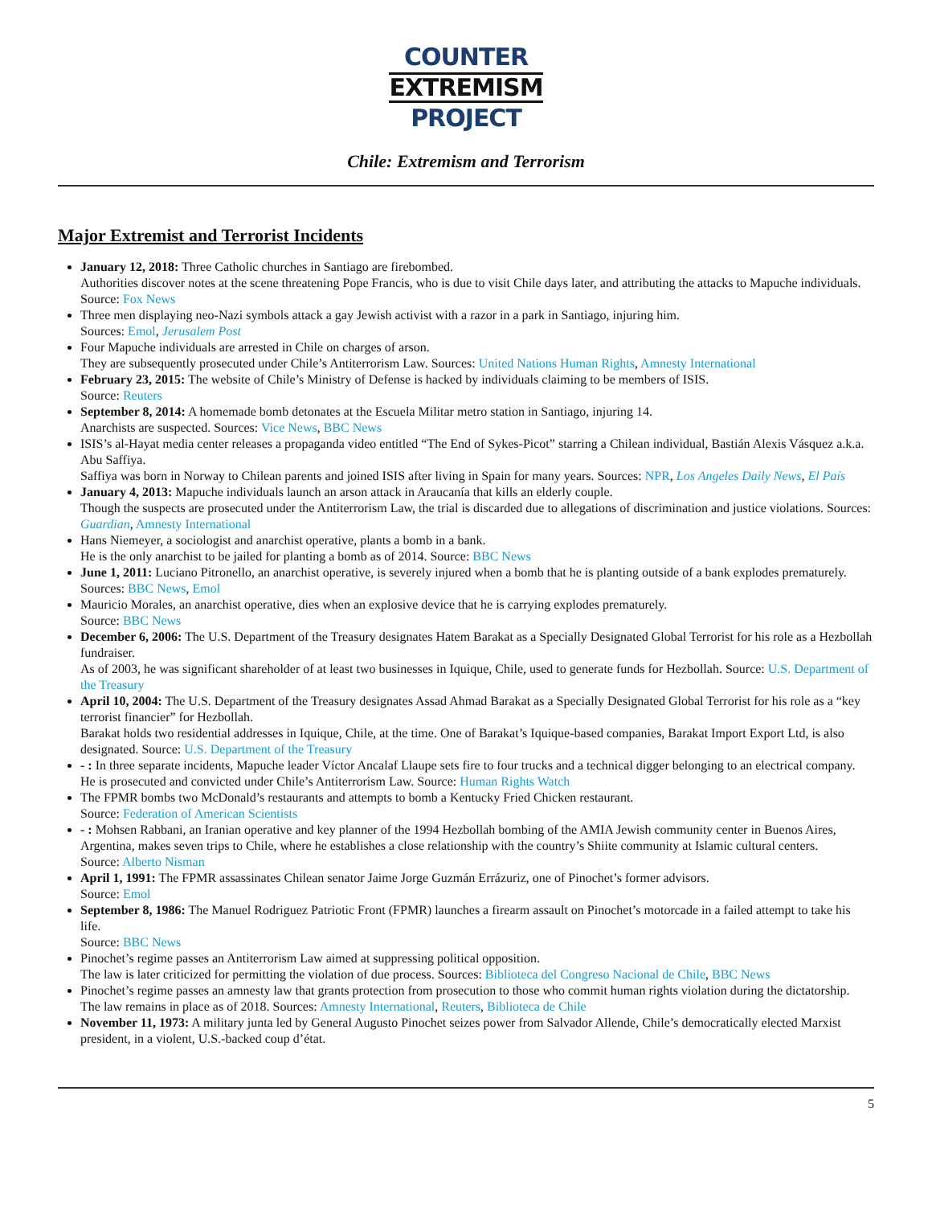COUNTER
EXTREMISM
PROJECT
Chile: Extremism and Terrorism
Major Extremist and Terrorist Incidents
January 12, 2018: Three Catholic churches in Santiago are firebombed.
Authorities discover notes at the scene threatening Pope Francis, who is due to visit Chile days later, and attributing the attacks to Mapuche individuals. Source: Fox News
Three men displaying neo-Nazi symbols attack a gay Jewish activist with a razor in a park in Santiago, injuring him.
Sources: Emol, Jerusalem Post
Four Mapuche individuals are arrested in Chile on charges of arson.
They are subsequently prosecuted under Chile’s Antiterrorism Law. Sources: United Nations Human Rights, Amnesty International
February 23, 2015: The website of Chile’s Ministry of Defense is hacked by individuals claiming to be members of ISIS.
Source: Reuters
September 8, 2014: A homemade bomb detonates at the Escuela Militar metro station in Santiago, injuring 14.
Anarchists are suspected. Sources: Vice News, BBC News
ISIS’s al-Hayat media center releases a propaganda video entitled “The End of Sykes-Picot” starring a Chilean individual, Bastián Alexis Vásquez a.k.a. Abu Saffiya.
Saffiya was born in Norway to Chilean parents and joined ISIS after living in Spain for many years. Sources: NPR, Los Angeles Daily News, El País
January 4, 2013: Mapuche individuals launch an arson attack in Araucanía that kills an elderly couple.
Though the suspects are prosecuted under the Antiterrorism Law, the trial is discarded due to allegations of discrimination and justice violations. Sources: Guardian, Amnesty International
Hans Niemeyer, a sociologist and anarchist operative, plants a bomb in a bank.
He is the only anarchist to be jailed for planting a bomb as of 2014. Source: BBC News
June 1, 2011: Luciano Pitronello, an anarchist operative, is severely injured when a bomb that he is planting outside of a bank explodes prematurely.
Sources: BBC News, Emol
Mauricio Morales, an anarchist operative, dies when an explosive device that he is carrying explodes prematurely.
Source: BBC News
December 6, 2006: The U.S. Department of the Treasury designates Hatem Barakat as a Specially Designated Global Terrorist for his role as a Hezbollah fundraiser.
As of 2003, he was significant shareholder of at least two businesses in Iquique, Chile, used to generate funds for Hezbollah. Source: U.S. Department of the Treasury
April 10, 2004: The U.S. Department of the Treasury designates Assad Ahmad Barakat as a Specially Designated Global Terrorist for his role as a “key terrorist financier” for Hezbollah.
Barakat holds two residential addresses in Iquique, Chile, at the time. One of Barakat’s Iquique-based companies, Barakat Import Export Ltd, is also designated. Source: U.S. Department of the Treasury
- : In three separate incidents, Mapuche leader Víctor Ancalaf Llaupe sets fire to four trucks and a technical digger belonging to an electrical company.
He is prosecuted and convicted under Chile’s Antiterrorism Law. Source: Human Rights Watch
The FPMR bombs two McDonald’s restaurants and attempts to bomb a Kentucky Fried Chicken restaurant.
Source: Federation of American Scientists
- : Mohsen Rabbani, an Iranian operative and key planner of the 1994 Hezbollah bombing of the AMIA Jewish community center in Buenos Aires, Argentina, makes seven trips to Chile, where he establishes a close relationship with the country’s Shiite community at Islamic cultural centers.
Source: Alberto Nisman
April 1, 1991: The FPMR assassinates Chilean senator Jaime Jorge Guzmán Errázuriz, one of Pinochet’s former advisors.
Source: Emol
September 8, 1986: The Manuel Rodriguez Patriotic Front (FPMR) launches a firearm assault on Pinochet’s motorcade in a failed attempt to take his life.
Source: BBC News
Pinochet’s regime passes an Antiterrorism Law aimed at suppressing political opposition.
The law is later criticized for permitting the violation of due process. Sources: Biblioteca del Congreso Nacional de Chile, BBC News
Pinochet’s regime passes an amnesty law that grants protection from prosecution to those who commit human rights violation during the dictatorship.
The law remains in place as of 2018. Sources: Amnesty International, Reuters, Biblioteca de Chile
November 11, 1973: A military junta led by General Augusto Pinochet seizes power from Salvador Allende, Chile’s democratically elected Marxist president, in a violent, U.S.-backed coup d’état.
5